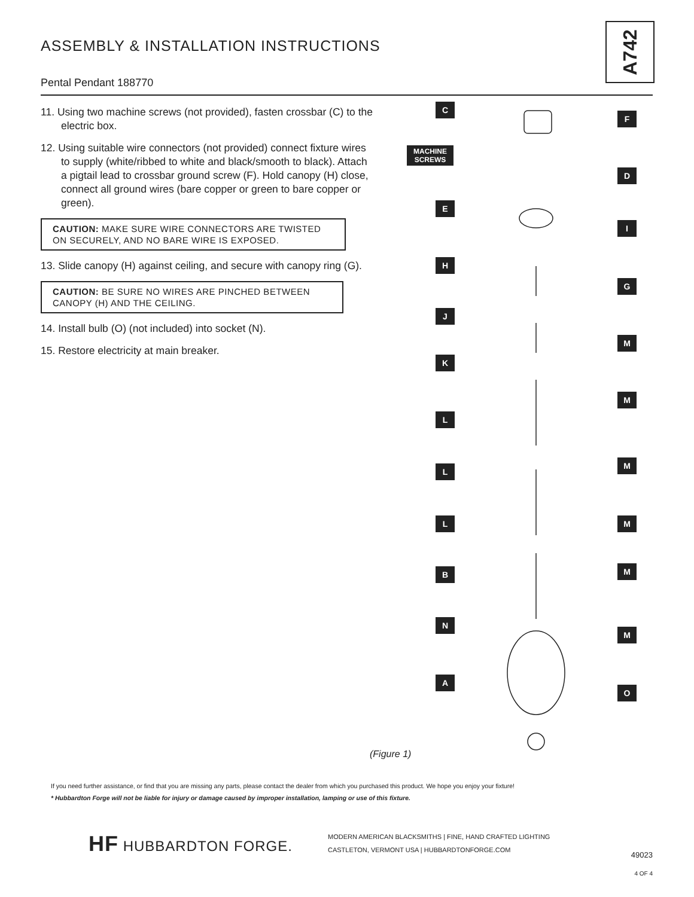ASSEMBLY & INSTALLATION INSTRUCTIONS
A742
Pental Pendant 188770
11. Using two machine screws (not provided), fasten crossbar (C) to the electric box.
12. Using suitable wire connectors (not provided) connect fixture wires to supply (white/ribbed to white and black/smooth to black). Attach a pigtail lead to crossbar ground screw (F). Hold canopy (H) close, connect all ground wires (bare copper or green to bare copper or green).
CAUTION: MAKE SURE WIRE CONNECTORS ARE TWISTED ON SECURELY, AND NO BARE WIRE IS EXPOSED.
13. Slide canopy (H) against ceiling, and secure with canopy ring (G).
CAUTION: BE SURE NO WIRES ARE PINCHED BETWEEN CANOPY (H) AND THE CEILING.
14. Install bulb (O) (not included) into socket (N).
15. Restore electricity at main breaker.
C
F
MACHINE SCREWS
D
E
I
H
G
J
M
K
M
L
M
L
M
L
M
B
N
M
A
O
(Figure 1)
If you need further assistance, or find that you are missing any parts, please contact the dealer from which you purchased this product. We hope you enjoy your fixture!
* Hubbardton Forge will not be liable for injury or damage caused by improper installation, lamping or use of this fixture.
HF HUBBARDTON FORGE.
MODERN AMERICAN BLACKSMITHS | FINE, HAND CRAFTED LIGHTING
CASTLETON, VERMONT USA | HUBBARDTONFORGE.COM
49023
4 OF 4